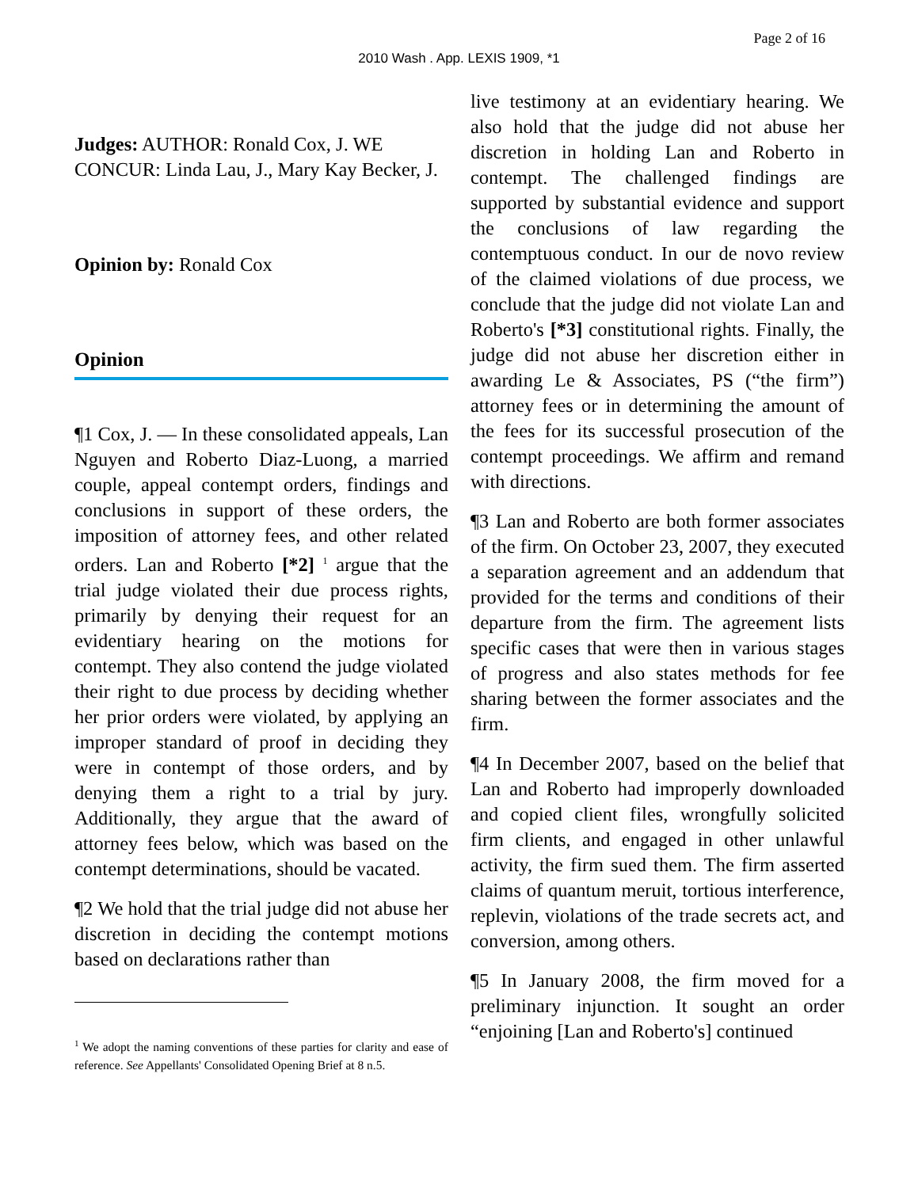Page 2 of 16
2010 Wash . App. LEXIS 1909, *1
Judges: AUTHOR: Ronald Cox, J. WE CONCUR: Linda Lau, J., Mary Kay Becker, J.
Opinion by: Ronald Cox
Opinion
¶1 Cox, J. — In these consolidated appeals, Lan Nguyen and Roberto Diaz-Luong, a married couple, appeal contempt orders, findings and conclusions in support of these orders, the imposition of attorney fees, and other related orders. Lan and Roberto [*2] <sup>1</sup> argue that the trial judge violated their due process rights, primarily by denying their request for an evidentiary hearing on the motions for contempt. They also contend the judge violated their right to due process by deciding whether her prior orders were violated, by applying an improper standard of proof in deciding they were in contempt of those orders, and by denying them a right to a trial by jury. Additionally, they argue that the award of attorney fees below, which was based on the contempt determinations, should be vacated.
¶2 We hold that the trial judge did not abuse her discretion in deciding the contempt motions based on declarations rather than
<sup>1</sup> We adopt the naming conventions of these parties for clarity and ease of reference. See Appellants' Consolidated Opening Brief at 8 n.5.
live testimony at an evidentiary hearing. We also hold that the judge did not abuse her discretion in holding Lan and Roberto in contempt. The challenged findings are supported by substantial evidence and support the conclusions of law regarding the contemptuous conduct. In our de novo review of the claimed violations of due process, we conclude that the judge did not violate Lan and Roberto's [*3] constitutional rights. Finally, the judge did not abuse her discretion either in awarding Le & Associates, PS (“the firm”) attorney fees or in determining the amount of the fees for its successful prosecution of the contempt proceedings. We affirm and remand with directions.
¶3 Lan and Roberto are both former associates of the firm. On October 23, 2007, they executed a separation agreement and an addendum that provided for the terms and conditions of their departure from the firm. The agreement lists specific cases that were then in various stages of progress and also states methods for fee sharing between the former associates and the firm.
¶4 In December 2007, based on the belief that Lan and Roberto had improperly downloaded and copied client files, wrongfully solicited firm clients, and engaged in other unlawful activity, the firm sued them. The firm asserted claims of quantum meruit, tortious interference, replevin, violations of the trade secrets act, and conversion, among others.
¶5 In January 2008, the firm moved for a preliminary injunction. It sought an order “enjoining [Lan and Roberto's] continued